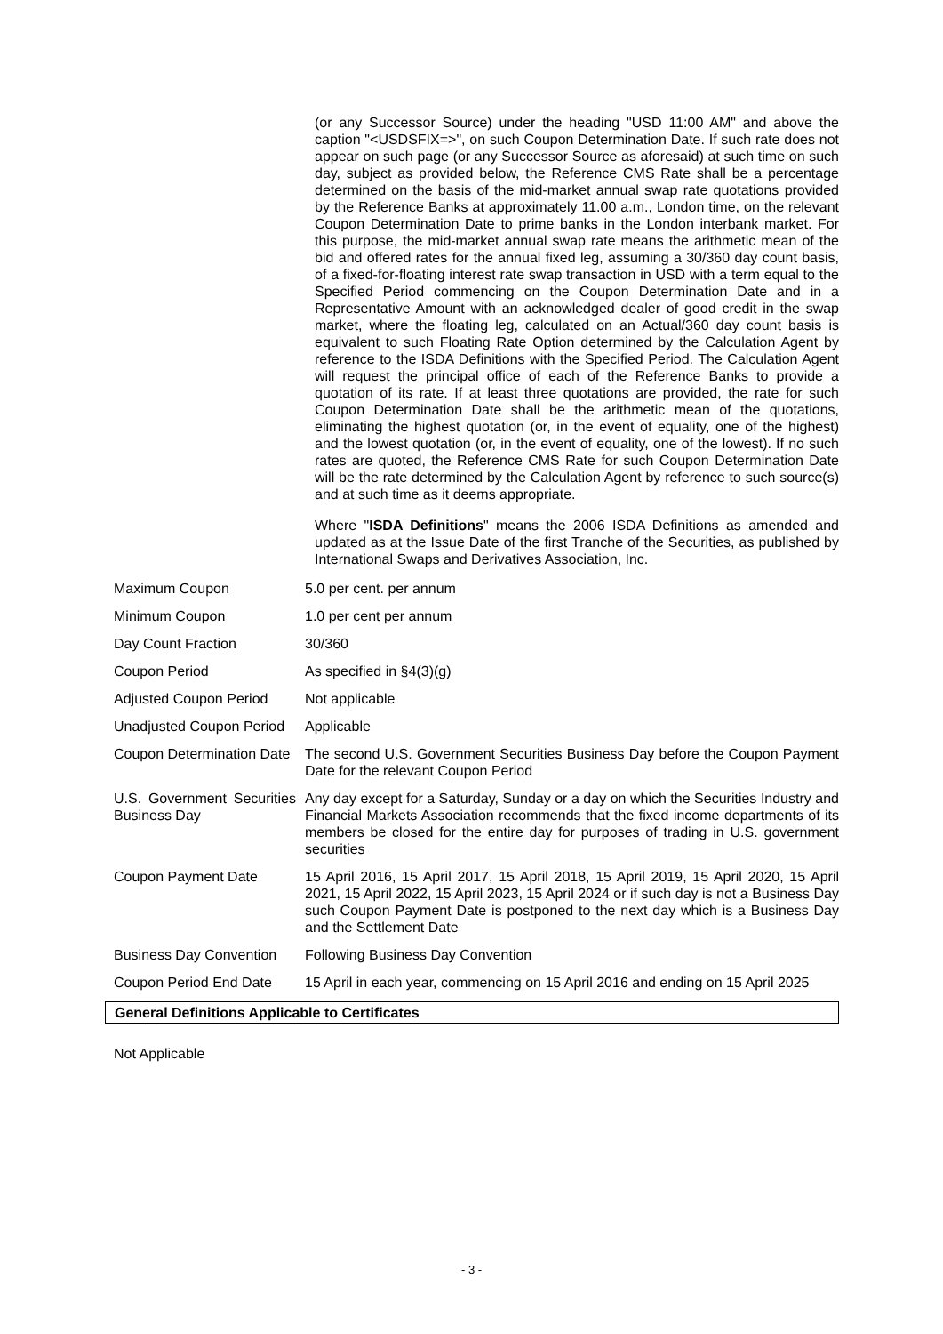(or any Successor Source) under the heading "USD 11:00 AM" and above the caption "<USDSFIX=>", on such Coupon Determination Date. If such rate does not appear on such page (or any Successor Source as aforesaid) at such time on such day, subject as provided below, the Reference CMS Rate shall be a percentage determined on the basis of the mid-market annual swap rate quotations provided by the Reference Banks at approximately 11.00 a.m., London time, on the relevant Coupon Determination Date to prime banks in the London interbank market. For this purpose, the mid-market annual swap rate means the arithmetic mean of the bid and offered rates for the annual fixed leg, assuming a 30/360 day count basis, of a fixed-for-floating interest rate swap transaction in USD with a term equal to the Specified Period commencing on the Coupon Determination Date and in a Representative Amount with an acknowledged dealer of good credit in the swap market, where the floating leg, calculated on an Actual/360 day count basis is equivalent to such Floating Rate Option determined by the Calculation Agent by reference to the ISDA Definitions with the Specified Period. The Calculation Agent will request the principal office of each of the Reference Banks to provide a quotation of its rate. If at least three quotations are provided, the rate for such Coupon Determination Date shall be the arithmetic mean of the quotations, eliminating the highest quotation (or, in the event of equality, one of the highest) and the lowest quotation (or, in the event of equality, one of the lowest). If no such rates are quoted, the Reference CMS Rate for such Coupon Determination Date will be the rate determined by the Calculation Agent by reference to such source(s) and at such time as it deems appropriate.
Where "ISDA Definitions" means the 2006 ISDA Definitions as amended and updated as at the Issue Date of the first Tranche of the Securities, as published by International Swaps and Derivatives Association, Inc.
| Maximum Coupon | 5.0 per cent. per annum |
| Minimum Coupon | 1.0 per cent per annum |
| Day Count Fraction | 30/360 |
| Coupon Period | As specified in §4(3)(g) |
| Adjusted Coupon Period | Not applicable |
| Unadjusted Coupon Period | Applicable |
| Coupon Determination Date | The second U.S. Government Securities Business Day before the Coupon Payment Date for the relevant Coupon Period |
| U.S. Government Securities Business Day | Any day except for a Saturday, Sunday or a day on which the Securities Industry and Financial Markets Association recommends that the fixed income departments of its members be closed for the entire day for purposes of trading in U.S. government securities |
| Coupon Payment Date | 15 April 2016, 15 April 2017, 15 April 2018, 15 April 2019, 15 April 2020, 15 April 2021, 15 April 2022, 15 April 2023, 15 April 2024 or if such day is not a Business Day such Coupon Payment Date is postponed to the next day which is a Business Day and the Settlement Date |
| Business Day Convention | Following Business Day Convention |
| Coupon Period End Date | 15 April in each year, commencing on 15 April 2016 and ending on 15 April 2025 |
General Definitions Applicable to Certificates
Not Applicable
- 3 -